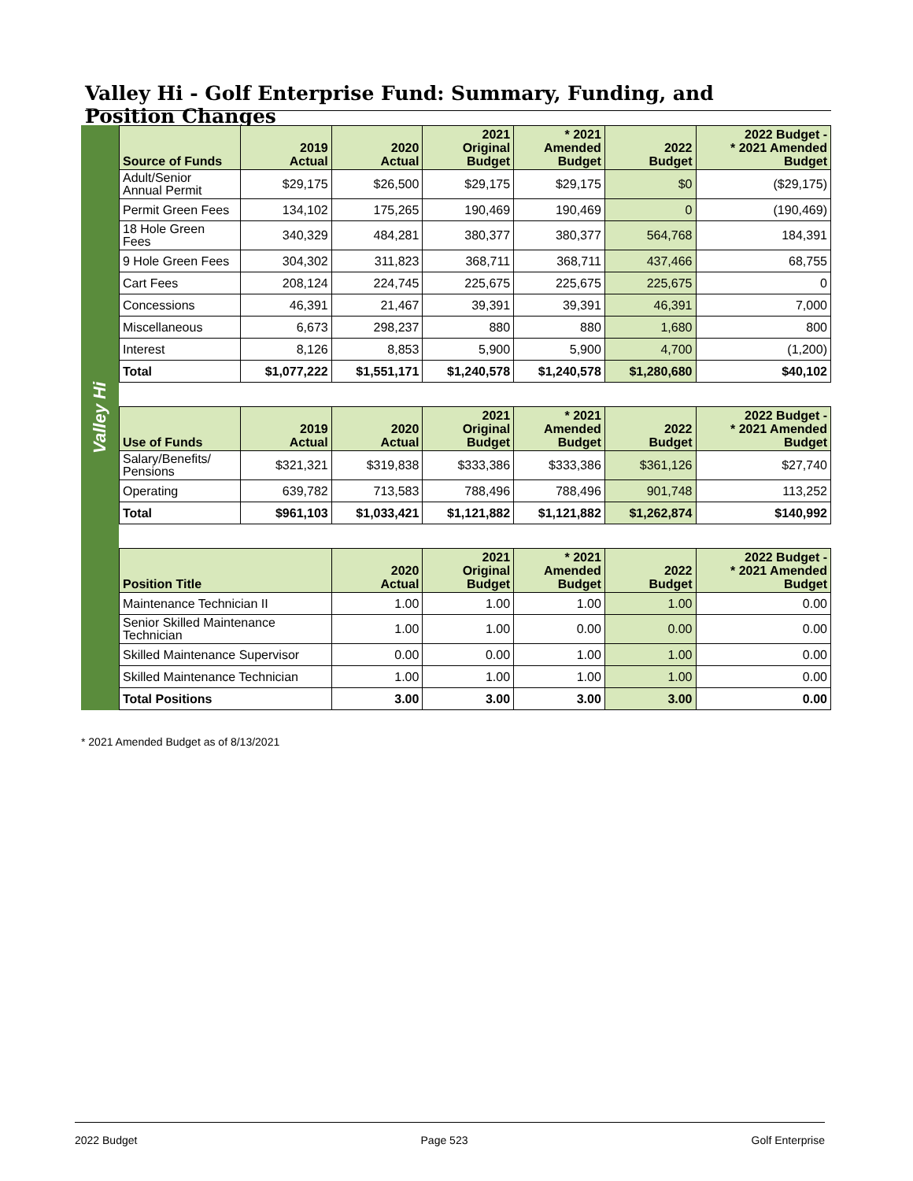Valley Hi - Golf Enterprise Fund: Summary, Funding, and Position Changes
Valley Hi
| Source of Funds | 2019 Actual | 2020 Actual | 2021 Original Budget | * 2021 Amended Budget | 2022 Budget | 2022 Budget - * 2021 Amended Budget |
| --- | --- | --- | --- | --- | --- | --- |
| Adult/Senior Annual Permit | $29,175 | $26,500 | $29,175 | $29,175 | $0 | ($29,175) |
| Permit Green Fees | 134,102 | 175,265 | 190,469 | 190,469 | 0 | (190,469) |
| 18 Hole Green Fees | 340,329 | 484,281 | 380,377 | 380,377 | 564,768 | 184,391 |
| 9 Hole Green Fees | 304,302 | 311,823 | 368,711 | 368,711 | 437,466 | 68,755 |
| Cart Fees | 208,124 | 224,745 | 225,675 | 225,675 | 225,675 | 0 |
| Concessions | 46,391 | 21,467 | 39,391 | 39,391 | 46,391 | 7,000 |
| Miscellaneous | 6,673 | 298,237 | 880 | 880 | 1,680 | 800 |
| Interest | 8,126 | 8,853 | 5,900 | 5,900 | 4,700 | (1,200) |
| Total | $1,077,222 | $1,551,171 | $1,240,578 | $1,240,578 | $1,280,680 | $40,102 |
| Use of Funds | 2019 Actual | 2020 Actual | 2021 Original Budget | * 2021 Amended Budget | 2022 Budget | 2022 Budget - * 2021 Amended Budget |
| Salary/Benefits/ Pensions | $321,321 | $319,838 | $333,386 | $333,386 | $361,126 | $27,740 |
| Operating | 639,782 | 713,583 | 788,496 | 788,496 | 901,748 | 113,252 |
| Total | $961,103 | $1,033,421 | $1,121,882 | $1,121,882 | $1,262,874 | $140,992 |
| Position Title | | 2020 Actual | 2021 Original Budget | * 2021 Amended Budget | 2022 Budget | 2022 Budget - * 2021 Amended Budget |
| Maintenance Technician II | | 1.00 | 1.00 | 1.00 | 1.00 | 0.00 |
| Senior Skilled Maintenance Technician | | 1.00 | 1.00 | 0.00 | 0.00 | 0.00 |
| Skilled Maintenance Supervisor | | 0.00 | 0.00 | 1.00 | 1.00 | 0.00 |
| Skilled Maintenance Technician | | 1.00 | 1.00 | 1.00 | 1.00 | 0.00 |
| Total Positions | | 3.00 | 3.00 | 3.00 | 3.00 | 0.00 |
* 2021 Amended Budget as of 8/13/2021
2022 Budget Page 523 Golf Enterprise